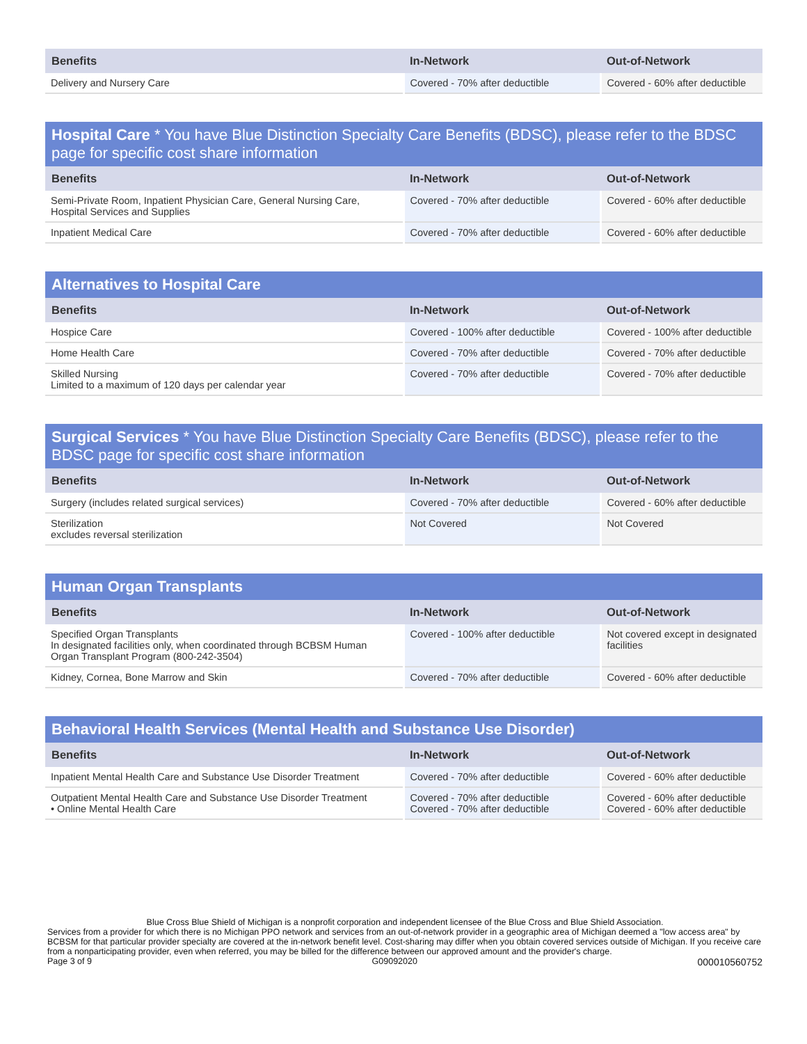| Benefits | In-Network | Out-of-Network |
| --- | --- | --- |
| Delivery and Nursery Care | Covered - 70% after deductible | Covered - 60% after deductible |
| Hospital Care * You have Blue Distinction Specialty Care Benefits (BDSC), please refer to the BDSC page for specific cost share information | | |
| --- | --- | --- |
| Benefits | In-Network | Out-of-Network |
| Semi-Private Room, Inpatient Physician Care, General Nursing Care, Hospital Services and Supplies | Covered - 70% after deductible | Covered - 60% after deductible |
| Inpatient Medical Care | Covered - 70% after deductible | Covered - 60% after deductible |
| Alternatives to Hospital Care | | |
| --- | --- | --- |
| Benefits | In-Network | Out-of-Network |
| Hospice Care | Covered - 100% after deductible | Covered - 100% after deductible |
| Home Health Care | Covered - 70% after deductible | Covered - 70% after deductible |
| Skilled Nursing Limited to a maximum of 120 days per calendar year | Covered - 70% after deductible | Covered - 70% after deductible |
| Surgical Services * You have Blue Distinction Specialty Care Benefits (BDSC), please refer to the BDSC page for specific cost share information | | |
| --- | --- | --- |
| Benefits | In-Network | Out-of-Network |
| Surgery (includes related surgical services) | Covered - 70% after deductible | Covered - 60% after deductible |
| Sterilization excludes reversal sterilization | Not Covered | Not Covered |
| Human Organ Transplants | | |
| --- | --- | --- |
| Benefits | In-Network | Out-of-Network |
| Specified Organ Transplants In designated facilities only, when coordinated through BCBSM Human Organ Transplant Program (800-242-3504) | Covered - 100% after deductible | Not covered except in designated facilities |
| Kidney, Cornea, Bone Marrow and Skin | Covered - 70% after deductible | Covered - 60% after deductible |
| Behavioral Health Services (Mental Health and Substance Use Disorder) | | |
| --- | --- | --- |
| Benefits | In-Network | Out-of-Network |
| Inpatient Mental Health Care and Substance Use Disorder Treatment | Covered - 70% after deductible | Covered - 60% after deductible |
| Outpatient Mental Health Care and Substance Use Disorder Treatment • Online Mental Health Care | Covered - 70% after deductible Covered - 70% after deductible | Covered - 60% after deductible Covered - 60% after deductible |
Blue Cross Blue Shield of Michigan is a nonprofit corporation and independent licensee of the Blue Cross and Blue Shield Association.
Services from a provider for which there is no Michigan PPO network and services from an out-of-network provider in a geographic area of Michigan deemed a "low access area" by BCBSM for that particular provider specialty are covered at the in-network benefit level. Cost-sharing may differ when you obtain covered services outside of Michigan. If you receive care from a nonparticipating provider, even when referred, you may be billed for the difference between our approved amount and the provider's charge.
Page 3 of 9 G09092020 000010560752